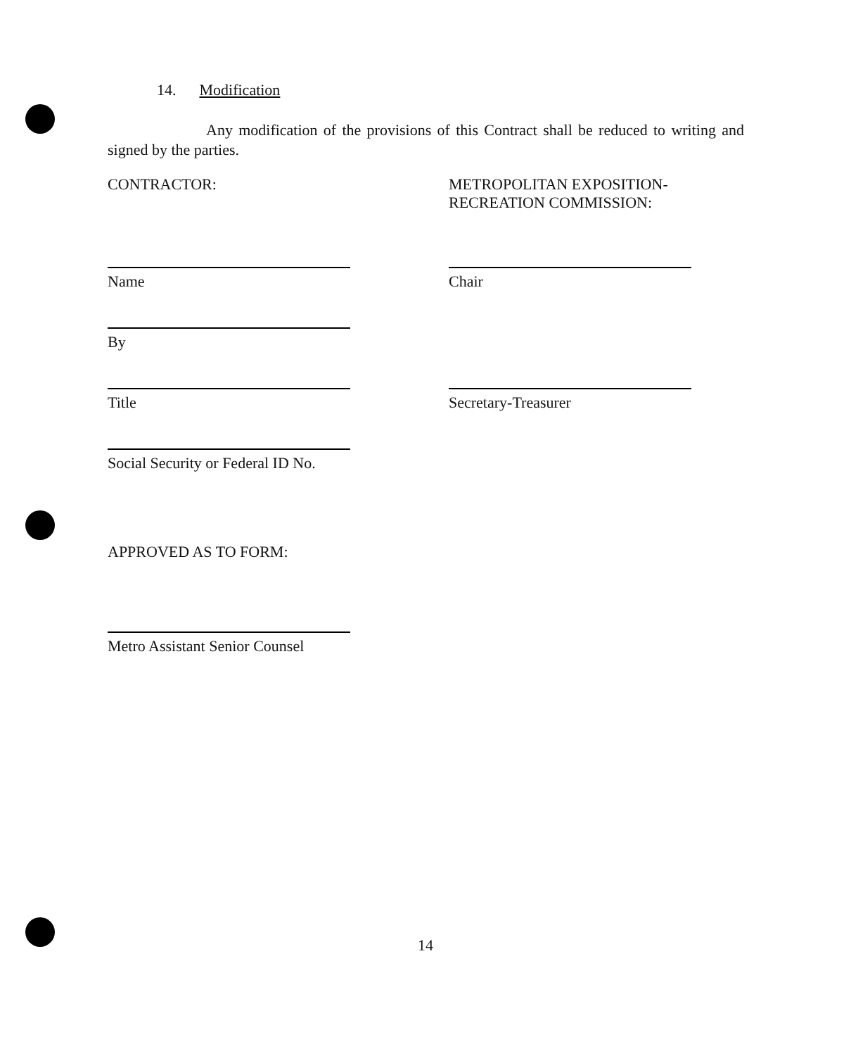14. Modification
Any modification of the provisions of this Contract shall be reduced to writing and signed by the parties.
CONTRACTOR: METROPOLITAN EXPOSITION-
RECREATION COMMISSION:
Name Chair
By
Title Secretary-Treasurer
Social Security or Federal ID No.
APPROVED AS TO FORM:
Metro Assistant Senior Counsel
14